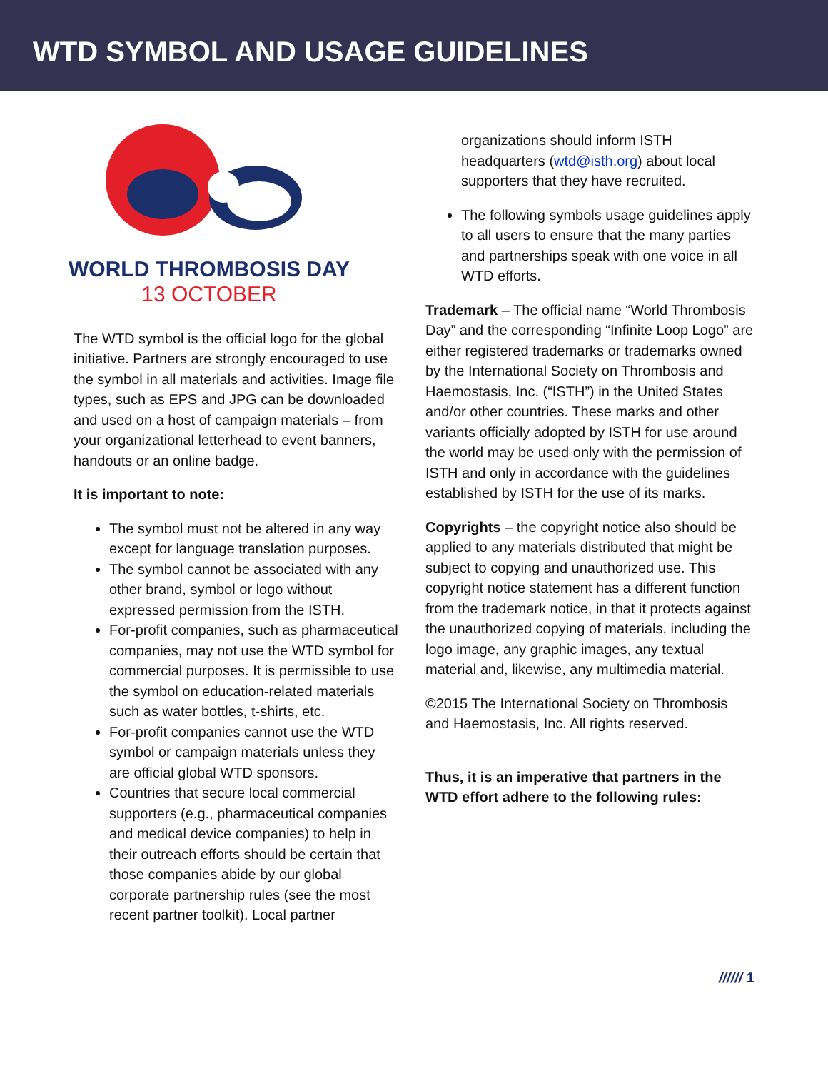WTD SYMBOL AND USAGE GUIDELINES
WORLD THROMBOSIS DAY
13 OCTOBER
The WTD symbol is the official logo for the global initiative. Partners are strongly encouraged to use the symbol in all materials and activities. Image file types, such as EPS and JPG can be downloaded and used on a host of campaign materials – from your organizational letterhead to event banners, handouts or an online badge.
It is important to note:
The symbol must not be altered in any way except for language translation purposes.
The symbol cannot be associated with any other brand, symbol or logo without expressed permission from the ISTH.
For-profit companies, such as pharmaceutical companies, may not use the WTD symbol for commercial purposes. It is permissible to use the symbol on education-related materials such as water bottles, t-shirts, etc.
For-profit companies cannot use the WTD symbol or campaign materials unless they are official global WTD sponsors.
Countries that secure local commercial supporters (e.g., pharmaceutical companies and medical device companies) to help in their outreach efforts should be certain that those companies abide by our global corporate partnership rules (see the most recent partner toolkit). Local partner
organizations should inform ISTH headquarters (wtd@isth.org) about local supporters that they have recruited.
The following symbols usage guidelines apply to all users to ensure that the many parties and partnerships speak with one voice in all WTD efforts.
Trademark – The official name “World Thrombosis Day” and the corresponding “Infinite Loop Logo” are either registered trademarks or trademarks owned by the International Society on Thrombosis and Haemostasis, Inc. (“ISTH”) in the United States and/or other countries. These marks and other variants officially adopted by ISTH for use around the world may be used only with the permission of ISTH and only in accordance with the guidelines established by ISTH for the use of its marks.
Copyrights – the copyright notice also should be applied to any materials distributed that might be subject to copying and unauthorized use. This copyright notice statement has a different function from the trademark notice, in that it protects against the unauthorized copying of materials, including the logo image, any graphic images, any textual material and, likewise, any multimedia material.
©2015 The International Society on Thrombosis and Haemostasis, Inc. All rights reserved.
Thus, it is an imperative that partners in the WTD effort adhere to the following rules:
////// 1